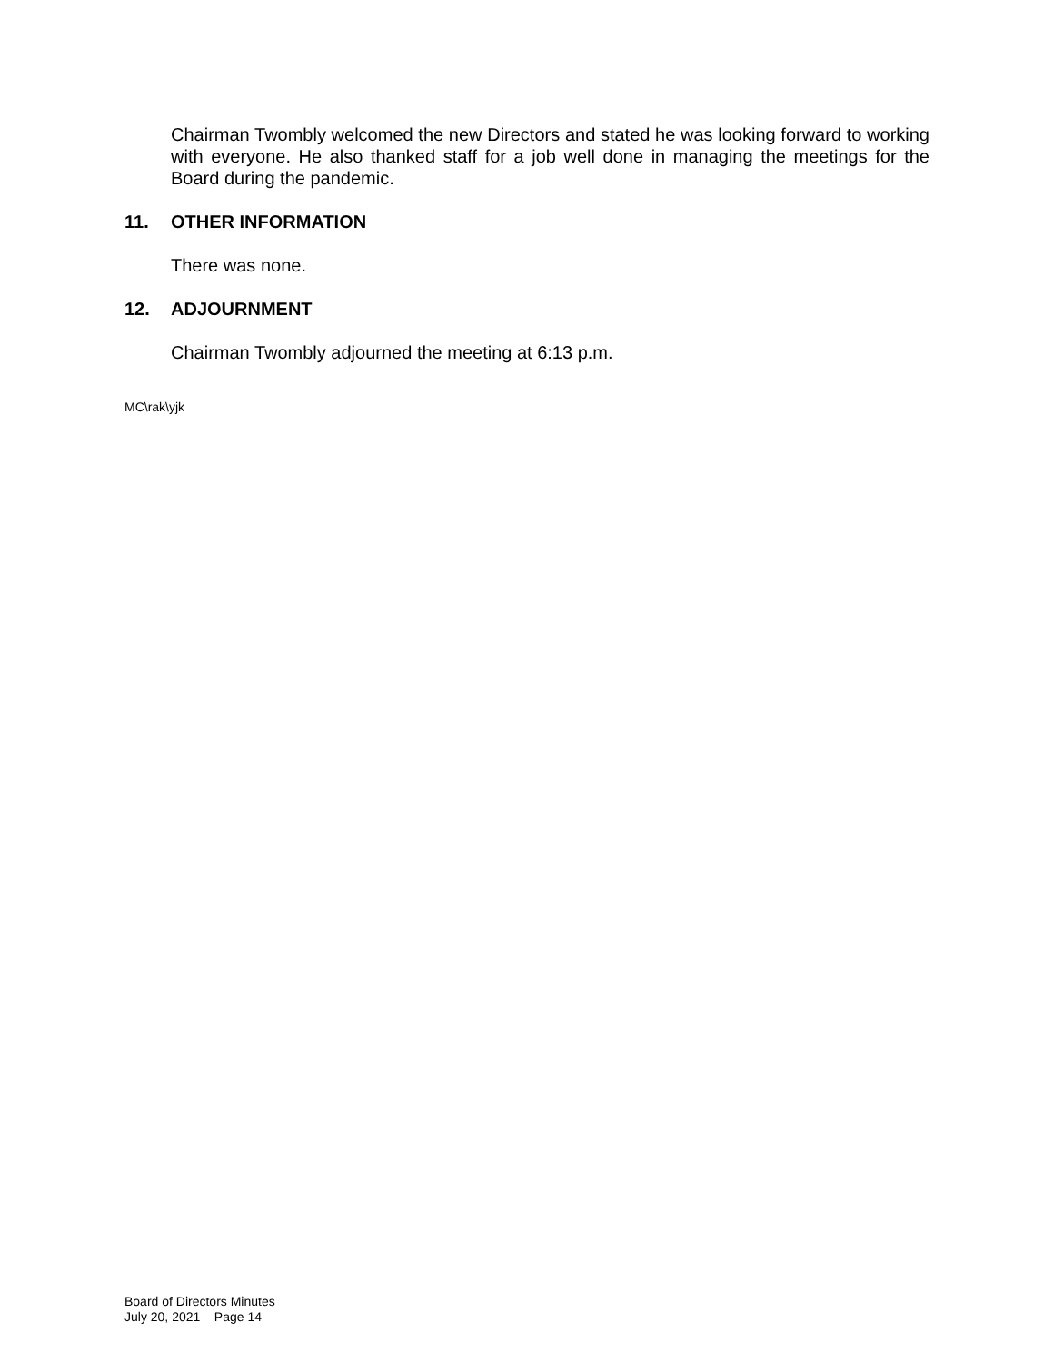Chairman Twombly welcomed the new Directors and stated he was looking forward to working with everyone. He also thanked staff for a job well done in managing the meetings for the Board during the pandemic.
11. OTHER INFORMATION
There was none.
12. ADJOURNMENT
Chairman Twombly adjourned the meeting at 6:13 p.m.
MC\rak\yjk
Board of Directors Minutes
July 20, 2021 – Page 14